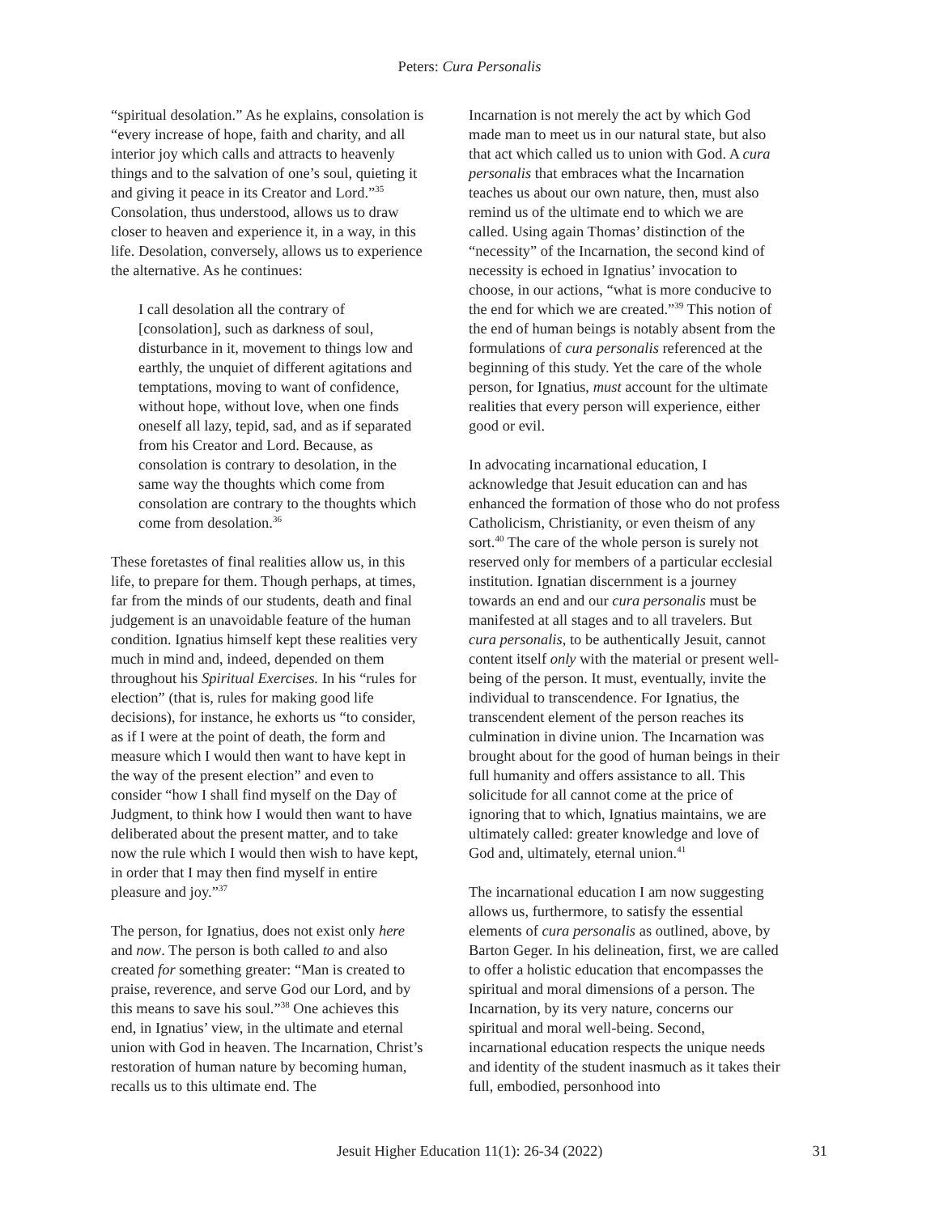Peters: Cura Personalis
“spiritual desolation.” As he explains, consolation is “every increase of hope, faith and charity, and all interior joy which calls and attracts to heavenly things and to the salvation of one’s soul, quieting it and giving it peace in its Creator and Lord.”<sup>35</sup> Consolation, thus understood, allows us to draw closer to heaven and experience it, in a way, in this life. Desolation, conversely, allows us to experience the alternative. As he continues:
I call desolation all the contrary of [consolation], such as darkness of soul, disturbance in it, movement to things low and earthly, the unquiet of different agitations and temptations, moving to want of confidence, without hope, without love, when one finds oneself all lazy, tepid, sad, and as if separated from his Creator and Lord. Because, as consolation is contrary to desolation, in the same way the thoughts which come from consolation are contrary to the thoughts which come from desolation.<sup>36</sup>
These foretastes of final realities allow us, in this life, to prepare for them. Though perhaps, at times, far from the minds of our students, death and final judgement is an unavoidable feature of the human condition. Ignatius himself kept these realities very much in mind and, indeed, depended on them throughout his Spiritual Exercises. In his “rules for election” (that is, rules for making good life decisions), for instance, he exhorts us “to consider, as if I were at the point of death, the form and measure which I would then want to have kept in the way of the present election” and even to consider “how I shall find myself on the Day of Judgment, to think how I would then want to have deliberated about the present matter, and to take now the rule which I would then wish to have kept, in order that I may then find myself in entire pleasure and joy.”<sup>37</sup>
The person, for Ignatius, does not exist only here and now. The person is both called to and also created for something greater: “Man is created to praise, reverence, and serve God our Lord, and by this means to save his soul.”<sup>38</sup> One achieves this end, in Ignatius’ view, in the ultimate and eternal union with God in heaven. The Incarnation, Christ’s restoration of human nature by becoming human, recalls us to this ultimate end. The
Incarnation is not merely the act by which God made man to meet us in our natural state, but also that act which called us to union with God. A cura personalis that embraces what the Incarnation teaches us about our own nature, then, must also remind us of the ultimate end to which we are called. Using again Thomas’ distinction of the “necessity” of the Incarnation, the second kind of necessity is echoed in Ignatius’ invocation to choose, in our actions, “what is more conducive to the end for which we are created.”<sup>39</sup> This notion of the end of human beings is notably absent from the formulations of cura personalis referenced at the beginning of this study. Yet the care of the whole person, for Ignatius, must account for the ultimate realities that every person will experience, either good or evil.
In advocating incarnational education, I acknowledge that Jesuit education can and has enhanced the formation of those who do not profess Catholicism, Christianity, or even theism of any sort.<sup>40</sup> The care of the whole person is surely not reserved only for members of a particular ecclesial institution. Ignatian discernment is a journey towards an end and our cura personalis must be manifested at all stages and to all travelers. But cura personalis, to be authentically Jesuit, cannot content itself only with the material or present well-being of the person. It must, eventually, invite the individual to transcendence. For Ignatius, the transcendent element of the person reaches its culmination in divine union. The Incarnation was brought about for the good of human beings in their full humanity and offers assistance to all. This solicitude for all cannot come at the price of ignoring that to which, Ignatius maintains, we are ultimately called: greater knowledge and love of God and, ultimately, eternal union.<sup>41</sup>
The incarnational education I am now suggesting allows us, furthermore, to satisfy the essential elements of cura personalis as outlined, above, by Barton Geger. In his delineation, first, we are called to offer a holistic education that encompasses the spiritual and moral dimensions of a person. The Incarnation, by its very nature, concerns our spiritual and moral well-being. Second, incarnational education respects the unique needs and identity of the student inasmuch as it takes their full, embodied, personhood into
Jesuit Higher Education 11(1): 26-34 (2022) 31